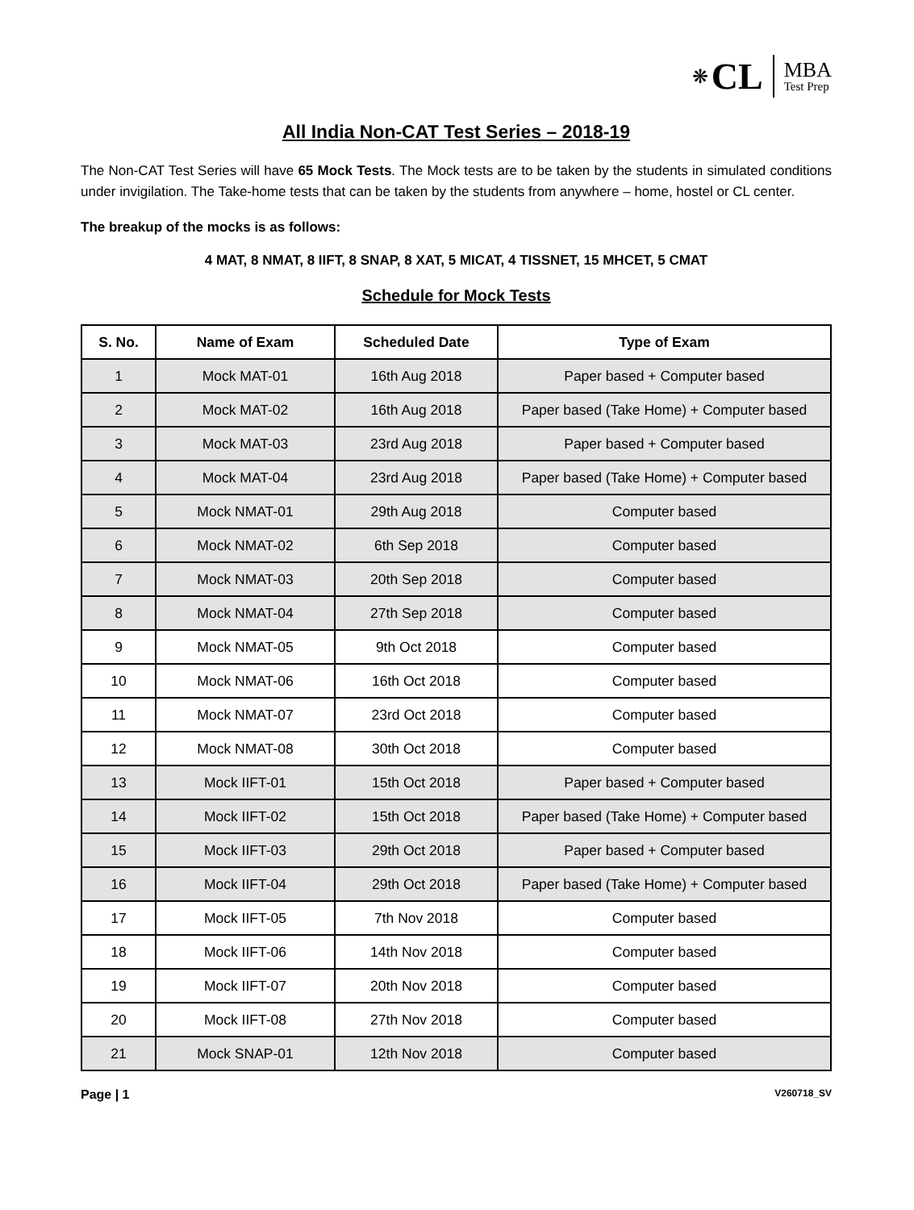❋ CL
MBA
Test Prep
All India Non-CAT Test Series – 2018-19
The Non-CAT Test Series will have 65 Mock Tests. The Mock tests are to be taken by the students in simulated conditions under invigilation. The Take-home tests that can be taken by the students from anywhere – home, hostel or CL center.
The breakup of the mocks is as follows:
4 MAT, 8 NMAT, 8 IIFT, 8 SNAP, 8 XAT, 5 MICAT, 4 TISSNET, 15 MHCET, 5 CMAT
Schedule for Mock Tests
| S. No. | Name of Exam | Scheduled Date | Type of Exam |
| --- | --- | --- | --- |
| 1 | Mock MAT-01 | 16th Aug 2018 | Paper based + Computer based |
| 2 | Mock MAT-02 | 16th Aug 2018 | Paper based (Take Home) + Computer based |
| 3 | Mock MAT-03 | 23rd Aug 2018 | Paper based + Computer based |
| 4 | Mock MAT-04 | 23rd Aug 2018 | Paper based (Take Home) + Computer based |
| 5 | Mock NMAT-01 | 29th Aug 2018 | Computer based |
| 6 | Mock NMAT-02 | 6th Sep 2018 | Computer based |
| 7 | Mock NMAT-03 | 20th Sep 2018 | Computer based |
| 8 | Mock NMAT-04 | 27th Sep 2018 | Computer based |
| 9 | Mock NMAT-05 | 9th Oct 2018 | Computer based |
| 10 | Mock NMAT-06 | 16th Oct 2018 | Computer based |
| 11 | Mock NMAT-07 | 23rd Oct 2018 | Computer based |
| 12 | Mock NMAT-08 | 30th Oct 2018 | Computer based |
| 13 | Mock IIFT-01 | 15th Oct 2018 | Paper based + Computer based |
| 14 | Mock IIFT-02 | 15th Oct 2018 | Paper based (Take Home) + Computer based |
| 15 | Mock IIFT-03 | 29th Oct 2018 | Paper based + Computer based |
| 16 | Mock IIFT-04 | 29th Oct 2018 | Paper based (Take Home) + Computer based |
| 17 | Mock IIFT-05 | 7th Nov 2018 | Computer based |
| 18 | Mock IIFT-06 | 14th Nov 2018 | Computer based |
| 19 | Mock IIFT-07 | 20th Nov 2018 | Computer based |
| 20 | Mock IIFT-08 | 27th Nov 2018 | Computer based |
| 21 | Mock SNAP-01 | 12th Nov 2018 | Computer based |
Page | 1 V260718_SV